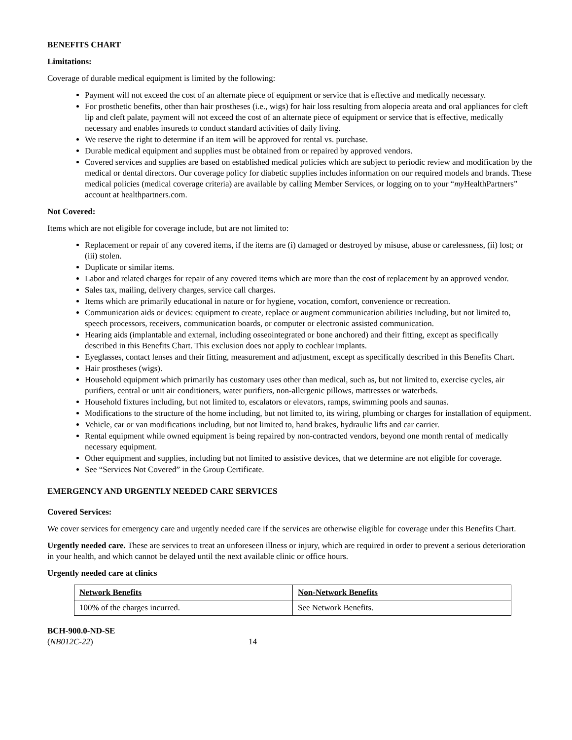BENEFITS CHART
Limitations:
Coverage of durable medical equipment is limited by the following:
Payment will not exceed the cost of an alternate piece of equipment or service that is effective and medically necessary.
For prosthetic benefits, other than hair prostheses (i.e., wigs) for hair loss resulting from alopecia areata and oral appliances for cleft lip and cleft palate, payment will not exceed the cost of an alternate piece of equipment or service that is effective, medically necessary and enables insureds to conduct standard activities of daily living.
We reserve the right to determine if an item will be approved for rental vs. purchase.
Durable medical equipment and supplies must be obtained from or repaired by approved vendors.
Covered services and supplies are based on established medical policies which are subject to periodic review and modification by the medical or dental directors. Our coverage policy for diabetic supplies includes information on our required models and brands. These medical policies (medical coverage criteria) are available by calling Member Services, or logging on to your “my HealthPartners” account at healthpartners.com.
Not Covered:
Items which are not eligible for coverage include, but are not limited to:
Replacement or repair of any covered items, if the items are (i) damaged or destroyed by misuse, abuse or carelessness, (ii) lost; or (iii) stolen.
Duplicate or similar items.
Labor and related charges for repair of any covered items which are more than the cost of replacement by an approved vendor.
Sales tax, mailing, delivery charges, service call charges.
Items which are primarily educational in nature or for hygiene, vocation, comfort, convenience or recreation.
Communication aids or devices: equipment to create, replace or augment communication abilities including, but not limited to, speech processors, receivers, communication boards, or computer or electronic assisted communication.
Hearing aids (implantable and external, including osseointegrated or bone anchored) and their fitting, except as specifically described in this Benefits Chart. This exclusion does not apply to cochlear implants.
Eyeglasses, contact lenses and their fitting, measurement and adjustment, except as specifically described in this Benefits Chart.
Hair prostheses (wigs).
Household equipment which primarily has customary uses other than medical, such as, but not limited to, exercise cycles, air purifiers, central or unit air conditioners, water purifiers, non-allergenic pillows, mattresses or waterbeds.
Household fixtures including, but not limited to, escalators or elevators, ramps, swimming pools and saunas.
Modifications to the structure of the home including, but not limited to, its wiring, plumbing or charges for installation of equipment.
Vehicle, car or van modifications including, but not limited to, hand brakes, hydraulic lifts and car carrier.
Rental equipment while owned equipment is being repaired by non-contracted vendors, beyond one month rental of medically necessary equipment.
Other equipment and supplies, including but not limited to assistive devices, that we determine are not eligible for coverage.
See “Services Not Covered” in the Group Certificate.
EMERGENCY AND URGENTLY NEEDED CARE SERVICES
Covered Services:
We cover services for emergency care and urgently needed care if the services are otherwise eligible for coverage under this Benefits Chart.
Urgently needed care. These are services to treat an unforeseen illness or injury, which are required in order to prevent a serious deterioration in your health, and which cannot be delayed until the next available clinic or office hours.
Urgently needed care at clinics
| Network Benefits | Non-Network Benefits |
| --- | --- |
| 100% of the charges incurred. | See Network Benefits. |
BCH-900.0-ND-SE
(NB012C-22) 14